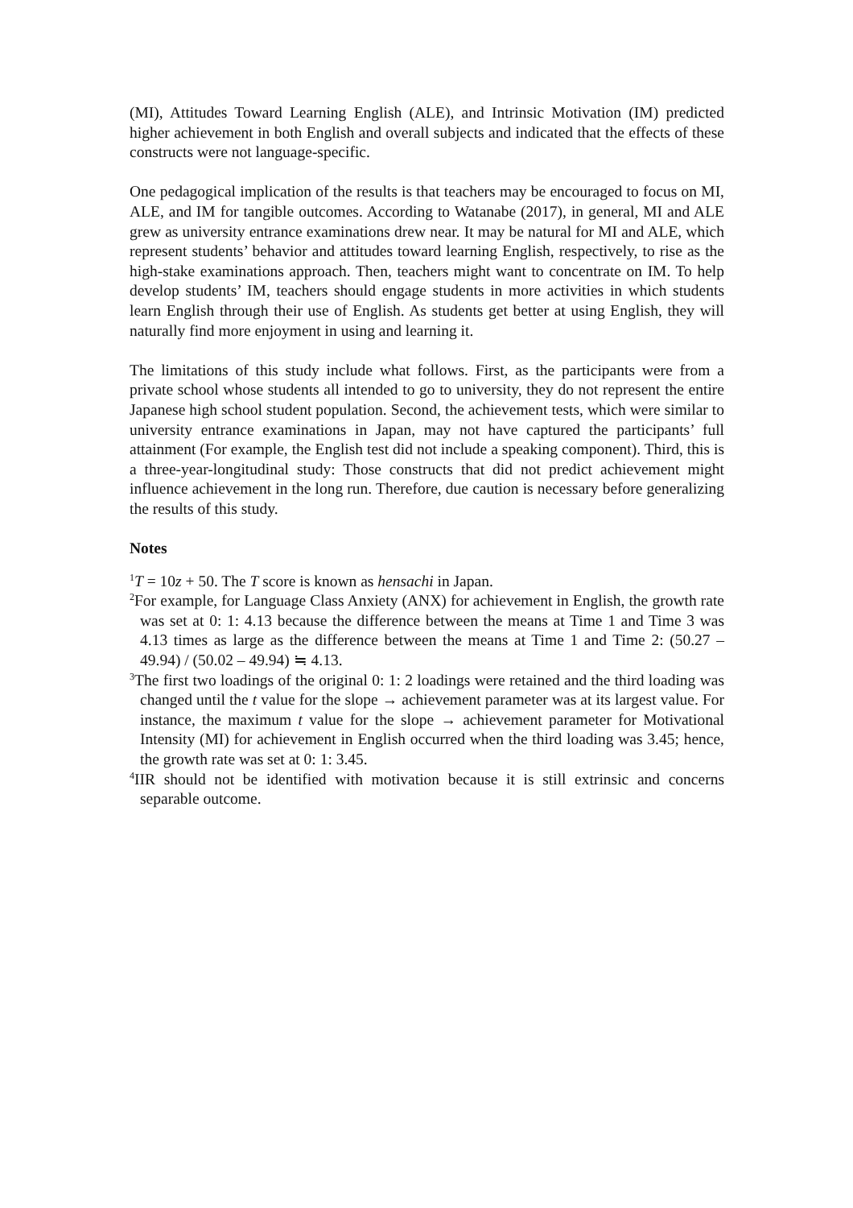(MI), Attitudes Toward Learning English (ALE), and Intrinsic Motivation (IM) predicted higher achievement in both English and overall subjects and indicated that the effects of these constructs were not language-specific.
One pedagogical implication of the results is that teachers may be encouraged to focus on MI, ALE, and IM for tangible outcomes. According to Watanabe (2017), in general, MI and ALE grew as university entrance examinations drew near. It may be natural for MI and ALE, which represent students’ behavior and attitudes toward learning English, respectively, to rise as the high-stake examinations approach. Then, teachers might want to concentrate on IM. To help develop students’ IM, teachers should engage students in more activities in which students learn English through their use of English. As students get better at using English, they will naturally find more enjoyment in using and learning it.
The limitations of this study include what follows. First, as the participants were from a private school whose students all intended to go to university, they do not represent the entire Japanese high school student population. Second, the achievement tests, which were similar to university entrance examinations in Japan, may not have captured the participants’ full attainment (For example, the English test did not include a speaking component). Third, this is a three-year-longitudinal study: Those constructs that did not predict achievement might influence achievement in the long run. Therefore, due caution is necessary before generalizing the results of this study.
Notes
<sup>1</sup> T = 10z + 50. The T score is known as hensachi in Japan.
<sup>2</sup> For example, for Language Class Anxiety (ANX) for achievement in English, the growth rate was set at 0: 1: 4.13 because the difference between the means at Time 1 and Time 3 was 4.13 times as large as the difference between the means at Time 1 and Time 2: (50.27 – 49.94) / (50.02 – 49.94) ≒ 4.13.
<sup>3</sup> The first two loadings of the original 0: 1: 2 loadings were retained and the third loading was changed until the t value for the slope → achievement parameter was at its largest value. For instance, the maximum t value for the slope → achievement parameter for Motivational Intensity (MI) for achievement in English occurred when the third loading was 3.45; hence, the growth rate was set at 0: 1: 3.45.
<sup>4</sup> IIR should not be identified with motivation because it is still extrinsic and concerns separable outcome.